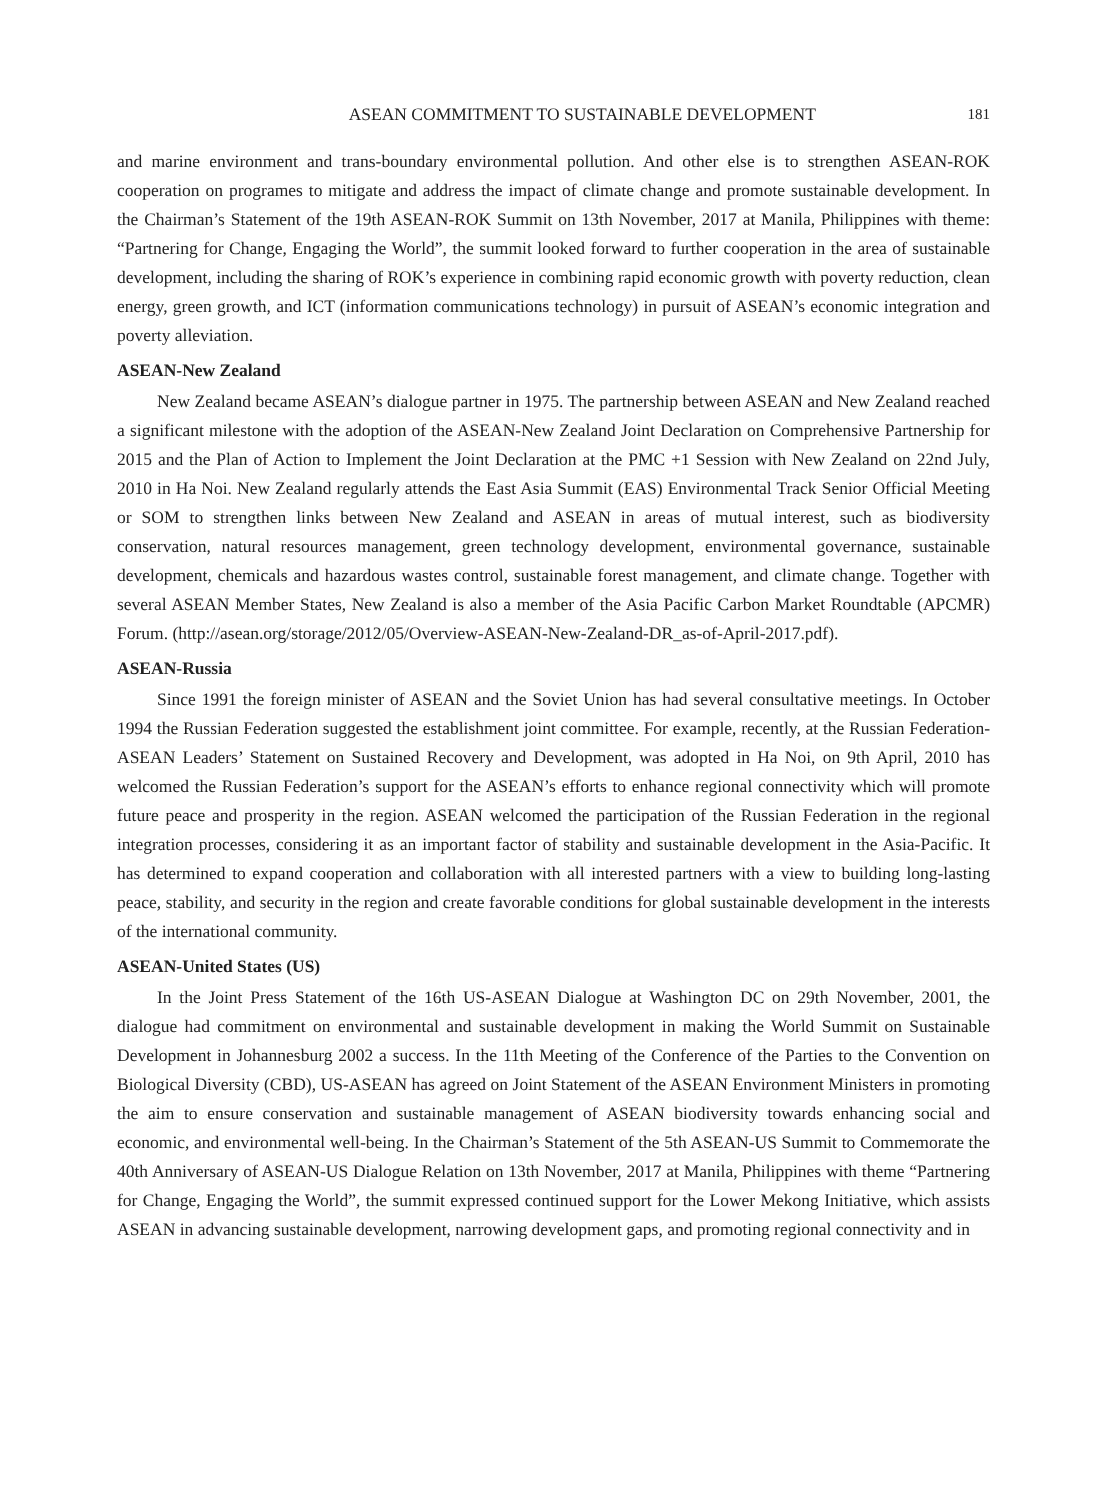ASEAN COMMITMENT TO SUSTAINABLE DEVELOPMENT 181
and marine environment and trans-boundary environmental pollution. And other else is to strengthen ASEAN-ROK cooperation on programes to mitigate and address the impact of climate change and promote sustainable development. In the Chairman’s Statement of the 19th ASEAN-ROK Summit on 13th November, 2017 at Manila, Philippines with theme: “Partnering for Change, Engaging the World”, the summit looked forward to further cooperation in the area of sustainable development, including the sharing of ROK’s experience in combining rapid economic growth with poverty reduction, clean energy, green growth, and ICT (information communications technology) in pursuit of ASEAN’s economic integration and poverty alleviation.
ASEAN-New Zealand
New Zealand became ASEAN’s dialogue partner in 1975. The partnership between ASEAN and New Zealand reached a significant milestone with the adoption of the ASEAN-New Zealand Joint Declaration on Comprehensive Partnership for 2015 and the Plan of Action to Implement the Joint Declaration at the PMC +1 Session with New Zealand on 22nd July, 2010 in Ha Noi. New Zealand regularly attends the East Asia Summit (EAS) Environmental Track Senior Official Meeting or SOM to strengthen links between New Zealand and ASEAN in areas of mutual interest, such as biodiversity conservation, natural resources management, green technology development, environmental governance, sustainable development, chemicals and hazardous wastes control, sustainable forest management, and climate change. Together with several ASEAN Member States, New Zealand is also a member of the Asia Pacific Carbon Market Roundtable (APCMR) Forum. (http://asean.org/storage/2012/05/Overview-ASEAN-New-Zealand-DR_as-of-April-2017.pdf).
ASEAN-Russia
Since 1991 the foreign minister of ASEAN and the Soviet Union has had several consultative meetings. In October 1994 the Russian Federation suggested the establishment joint committee. For example, recently, at the Russian Federation-ASEAN Leaders’ Statement on Sustained Recovery and Development, was adopted in Ha Noi, on 9th April, 2010 has welcomed the Russian Federation’s support for the ASEAN’s efforts to enhance regional connectivity which will promote future peace and prosperity in the region. ASEAN welcomed the participation of the Russian Federation in the regional integration processes, considering it as an important factor of stability and sustainable development in the Asia-Pacific. It has determined to expand cooperation and collaboration with all interested partners with a view to building long-lasting peace, stability, and security in the region and create favorable conditions for global sustainable development in the interests of the international community.
ASEAN-United States (US)
In the Joint Press Statement of the 16th US-ASEAN Dialogue at Washington DC on 29th November, 2001, the dialogue had commitment on environmental and sustainable development in making the World Summit on Sustainable Development in Johannesburg 2002 a success. In the 11th Meeting of the Conference of the Parties to the Convention on Biological Diversity (CBD), US-ASEAN has agreed on Joint Statement of the ASEAN Environment Ministers in promoting the aim to ensure conservation and sustainable management of ASEAN biodiversity towards enhancing social and economic, and environmental well-being. In the Chairman’s Statement of the 5th ASEAN-US Summit to Commemorate the 40th Anniversary of ASEAN-US Dialogue Relation on 13th November, 2017 at Manila, Philippines with theme “Partnering for Change, Engaging the World”, the summit expressed continued support for the Lower Mekong Initiative, which assists ASEAN in advancing sustainable development, narrowing development gaps, and promoting regional connectivity and in